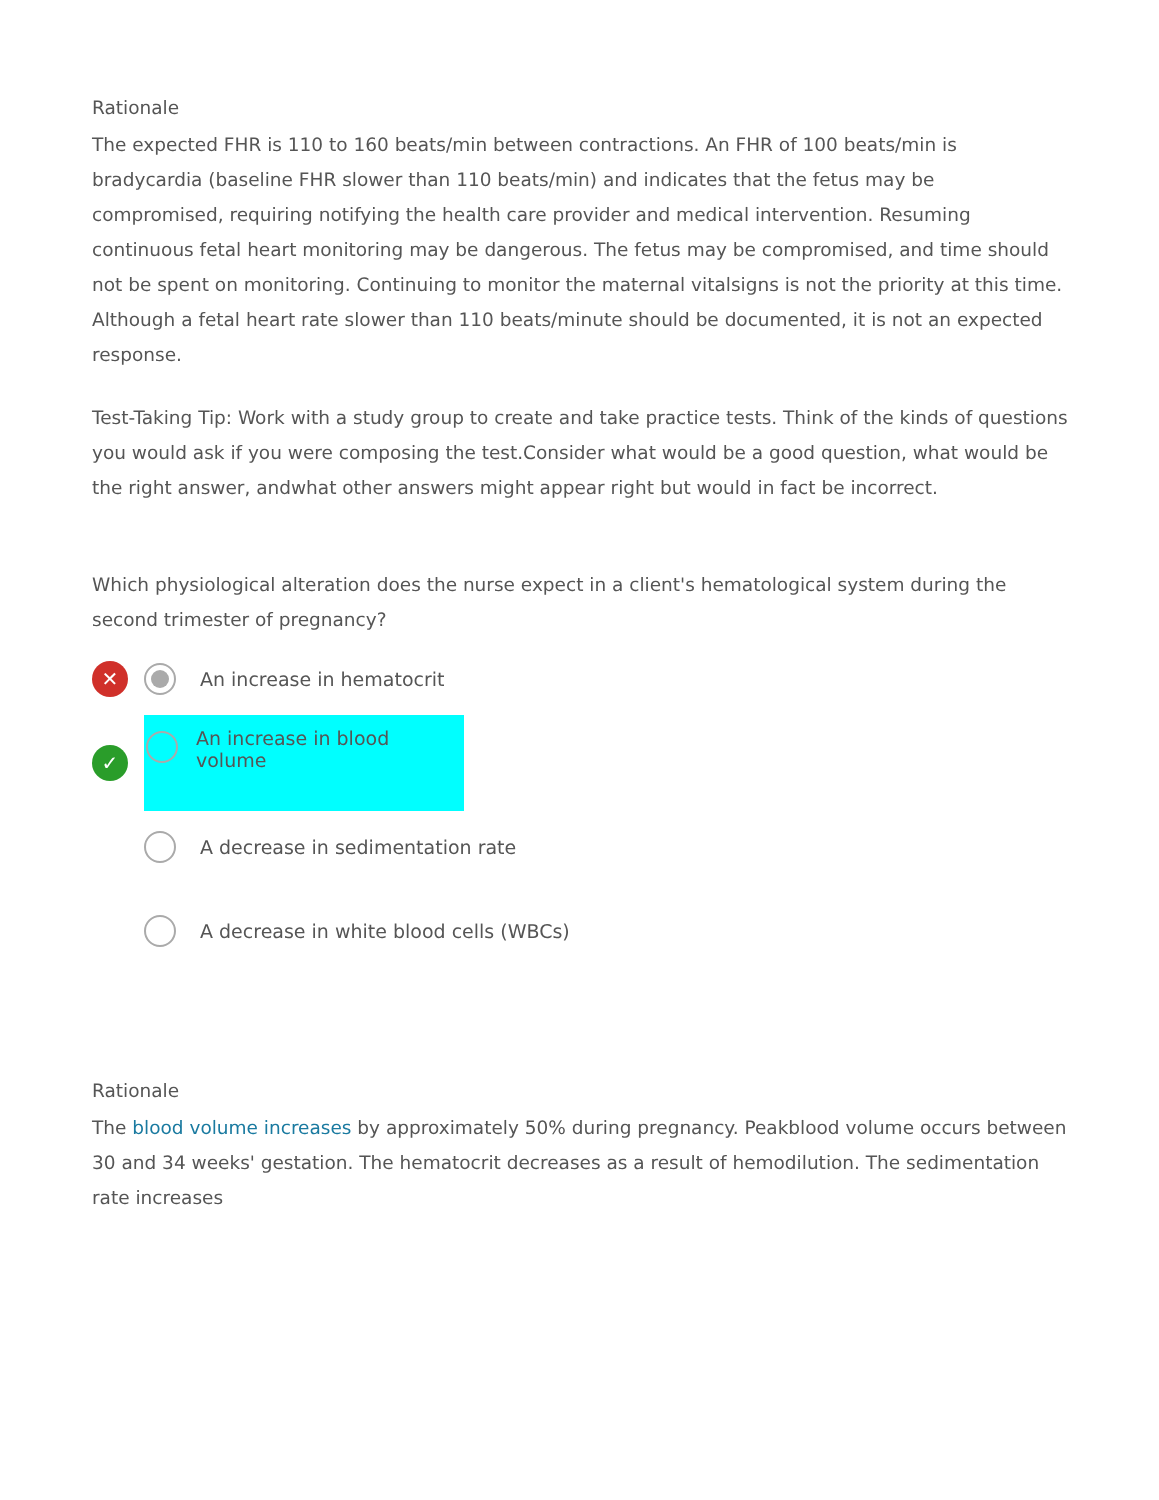Rationale
The expected FHR is 110 to 160 beats/min between contractions. An FHR of 100 beats/min is bradycardia (baseline FHR slower than 110 beats/min) and indicates that the fetus may be compromised, requiring notifying the health care provider and medical intervention. Resuming continuous fetal heart monitoring may be dangerous. The fetus may be compromised, and time should not be spent on monitoring. Continuing to monitor the maternal vitalsigns is not the priority at this time. Although a fetal heart rate slower than 110 beats/minute should be documented, it is not an expected response.
Test-Taking Tip: Work with a study group to create and take practice tests. Think of the kinds of questions you would ask if you were composing the test.Consider what would be a good question, what would be the right answer, andwhat other answers might appear right but would in fact be incorrect.
Which physiological alteration does the nurse expect in a client's hematological system during the second trimester of pregnancy?
✕
An increase in hematocrit
✓
An increase in blood volume
A decrease in sedimentation rate
A decrease in white blood cells (WBCs)
Rationale
The blood volume increases by approximately 50% during pregnancy. Peakblood volume occurs between 30 and 34 weeks' gestation. The hematocrit decreases as a result of hemodilution. The sedimentation rate increases